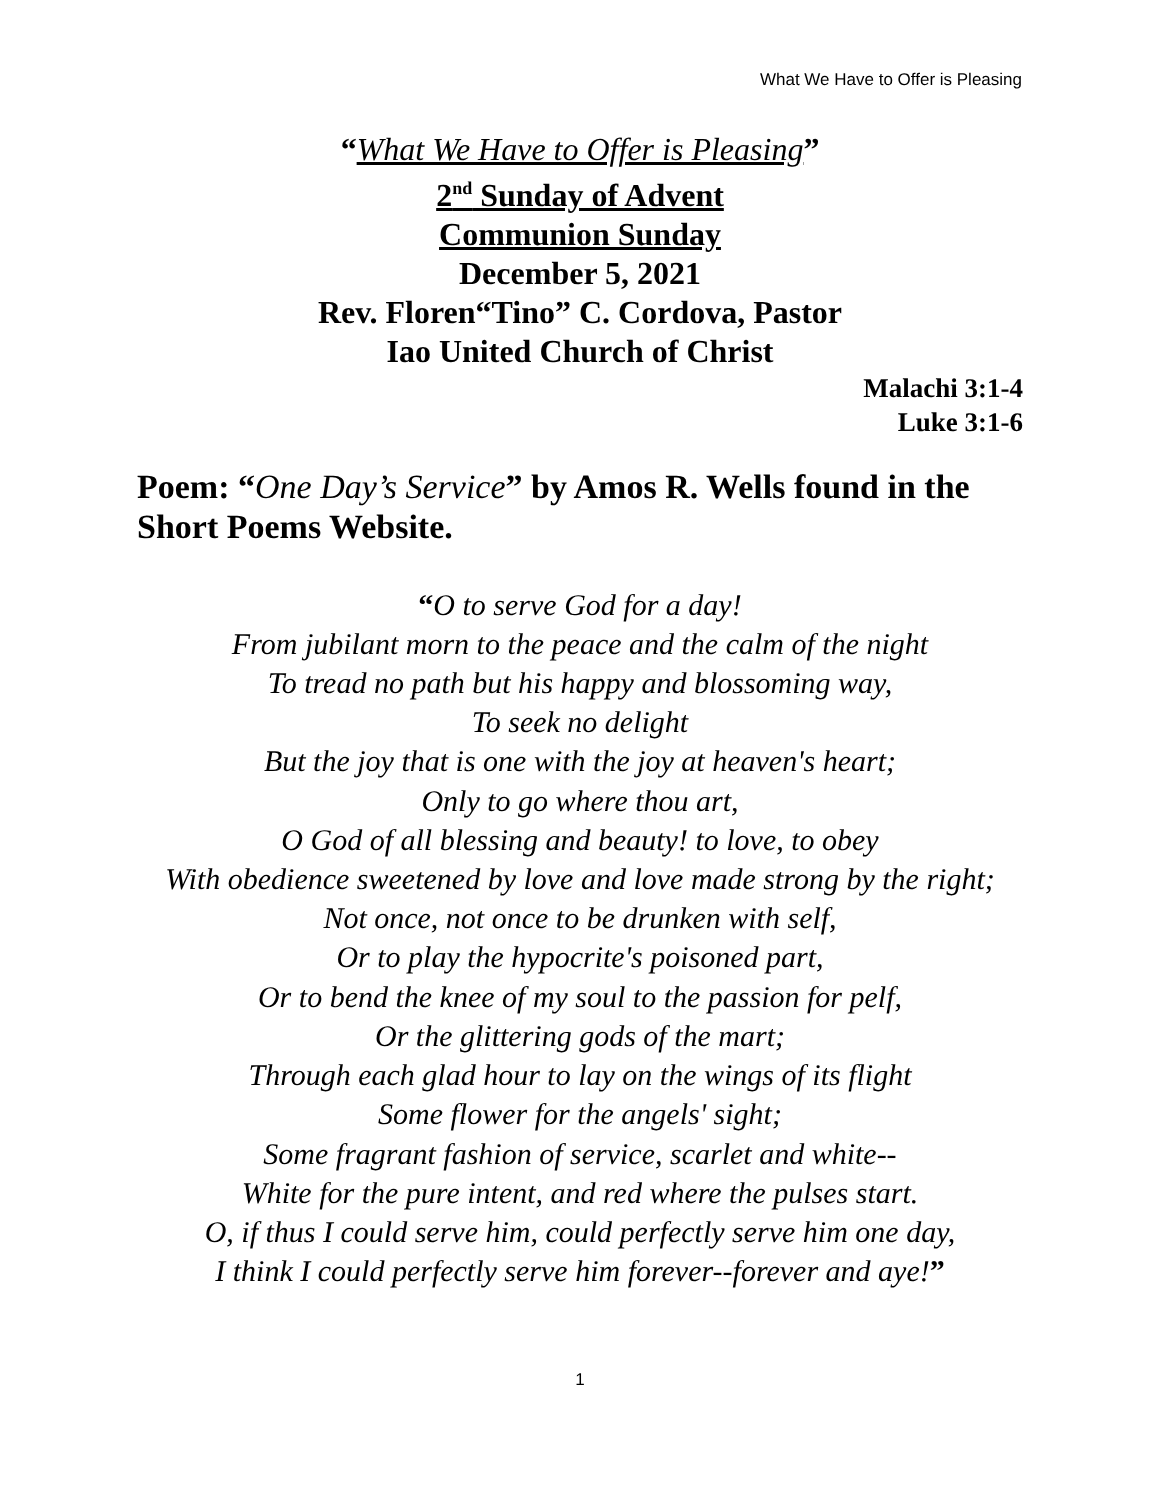What We Have to Offer is Pleasing
“What We Have to Offer is Pleasing”
2<sup>nd</sup> Sunday of Advent
Communion Sunday
December 5, 2021
Rev. Floren“Tino” C. Cordova, Pastor
Iao United Church of Christ
Malachi 3:1-4
Luke 3:1-6
Poem: “One Day’s Service” by Amos R. Wells found in the Short Poems Website.
“O to serve God for a day!
From jubilant morn to the peace and the calm of the night
To tread no path but his happy and blossoming way,
To seek no delight
But the joy that is one with the joy at heaven's heart;
Only to go where thou art,
O God of all blessing and beauty! to love, to obey
With obedience sweetened by love and love made strong by the right;
Not once, not once to be drunken with self,
Or to play the hypocrite's poisoned part,
Or to bend the knee of my soul to the passion for pelf,
Or the glittering gods of the mart;
Through each glad hour to lay on the wings of its flight
Some flower for the angels' sight;
Some fragrant fashion of service, scarlet and white--
White for the pure intent, and red where the pulses start.
O, if thus I could serve him, could perfectly serve him one day,
I think I could perfectly serve him forever--forever and aye!”
1